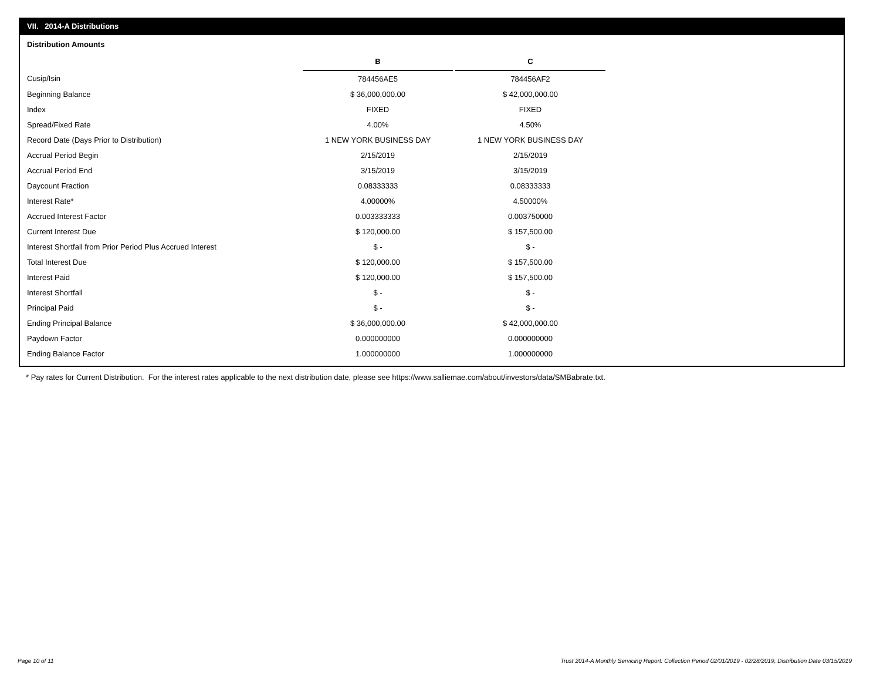VII. 2014-A Distributions
Distribution Amounts
| | B | | C |
| Cusip/Isin | 784456AE5 | | 784456AF2 |
| Beginning Balance | $ 36,000,000.00 | | $ 42,000,000.00 |
| Index | FIXED | | FIXED |
| Spread/Fixed Rate | 4.00% | | 4.50% |
| Record Date (Days Prior to Distribution) | 1 NEW YORK BUSINESS DAY | | 1 NEW YORK BUSINESS DAY |
| Accrual Period Begin | 2/15/2019 | | 2/15/2019 |
| Accrual Period End | 3/15/2019 | | 3/15/2019 |
| Daycount Fraction | 0.08333333 | | 0.08333333 |
| Interest Rate* | 4.00000% | | 4.50000% |
| Accrued Interest Factor | 0.003333333 | | 0.003750000 |
| Current Interest Due | $ 120,000.00 | | $ 157,500.00 |
| Interest Shortfall from Prior Period Plus Accrued Interest | $ - | | $ - |
| Total Interest Due | $ 120,000.00 | | $ 157,500.00 |
| Interest Paid | $ 120,000.00 | | $ 157,500.00 |
| Interest Shortfall | $ - | | $ - |
| Principal Paid | $ - | | $ - |
| Ending Principal Balance | $ 36,000,000.00 | | $ 42,000,000.00 |
| Paydown Factor | 0.000000000 | | 0.000000000 |
| Ending Balance Factor | 1.000000000 | | 1.000000000 |
* Pay rates for Current Distribution. For the interest rates applicable to the next distribution date, please see https://www.salliemae.com/about/investors/data/SMBabrate.txt.
Page 10 of 11
Trust 2014-A Monthly Servicing Report: Collection Period 02/01/2019 - 02/28/2019, Distribution Date 03/15/2019